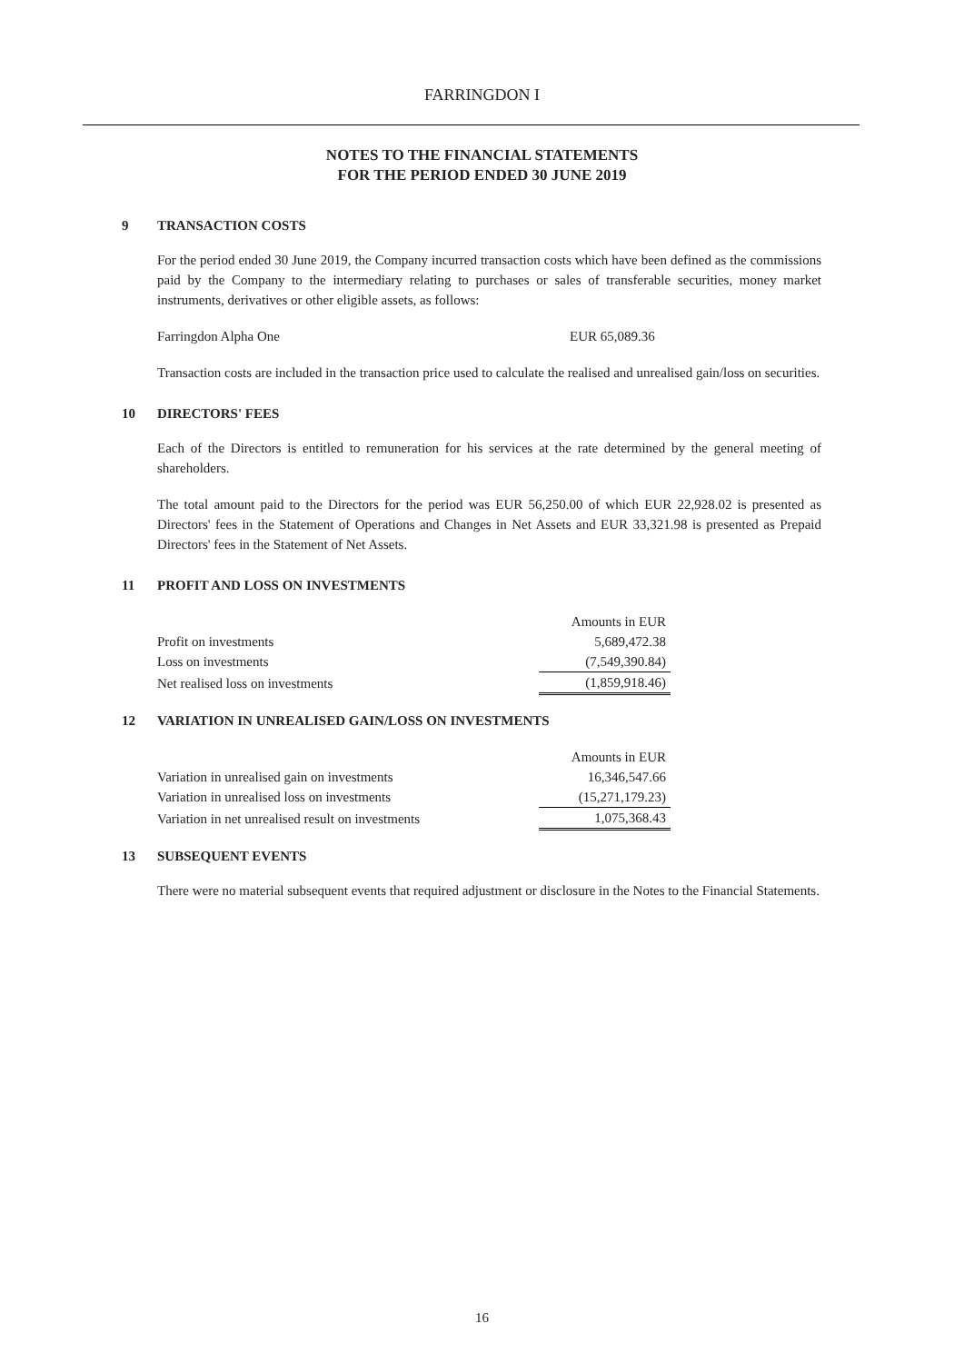FARRINGDON I
NOTES TO THE FINANCIAL STATEMENTS
FOR THE PERIOD ENDED 30 JUNE 2019
9 TRANSACTION COSTS
For the period ended 30 June 2019, the Company incurred transaction costs which have been defined as the commissions paid by the Company to the intermediary relating to purchases or sales of transferable securities, money market instruments, derivatives or other eligible assets, as follows:
Farringdon Alpha One EUR 65,089.36
Transaction costs are included in the transaction price used to calculate the realised and unrealised gain/loss on securities.
10 DIRECTORS' FEES
Each of the Directors is entitled to remuneration for his services at the rate determined by the general meeting of shareholders.
The total amount paid to the Directors for the period was EUR 56,250.00 of which EUR 22,928.02 is presented as Directors' fees in the Statement of Operations and Changes in Net Assets and EUR 33,321.98 is presented as Prepaid Directors' fees in the Statement of Net Assets.
11 PROFIT AND LOSS ON INVESTMENTS
| | Amounts in EUR |
| Profit on investments | 5,689,472.38 |
| Loss on investments | (7,549,390.84) |
| Net realised loss on investments | (1,859,918.46) |
12 VARIATION IN UNREALISED GAIN/LOSS ON INVESTMENTS
| | Amounts in EUR |
| Variation in unrealised gain on investments | 16,346,547.66 |
| Variation in unrealised loss on investments | (15,271,179.23) |
| Variation in net unrealised result on investments | 1,075,368.43 |
13 SUBSEQUENT EVENTS
There were no material subsequent events that required adjustment or disclosure in the Notes to the Financial Statements.
16